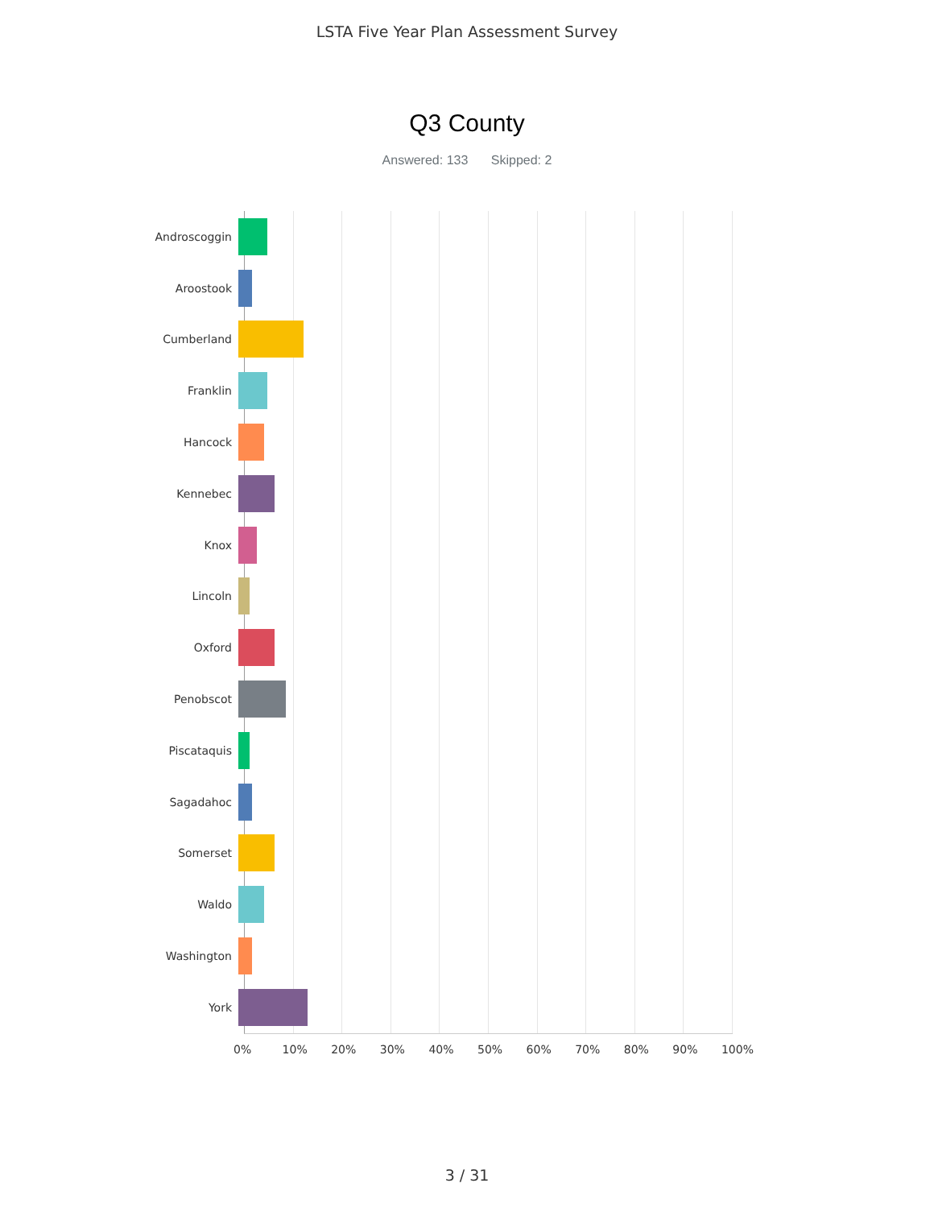LSTA Five Year Plan Assessment Survey
Q3 County
Answered: 133 Skipped: 2
Androscoggin
Aroostook
Cumberland
Franklin
Hancock
Kennebec
Knox
Lincoln
Oxford
Penobscot
Piscataquis
Sagadahoc
Somerset
Waldo
Washington
York
0% 10% 20% 30% 40% 50% 60% 70% 80% 90% 100%
3 / 31